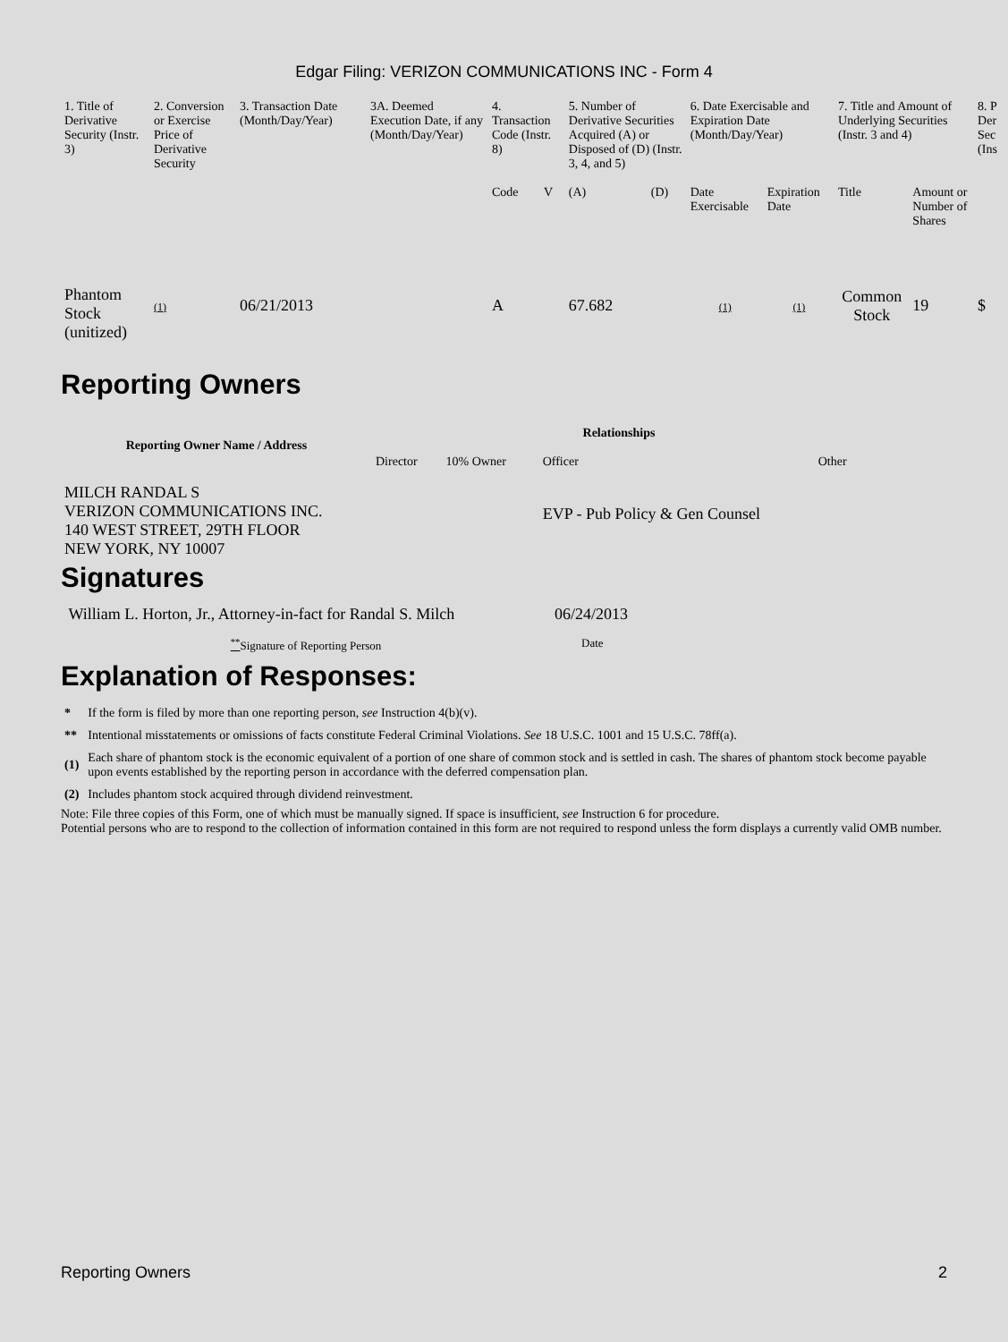Edgar Filing: VERIZON COMMUNICATIONS INC - Form 4
| 1. Title of Derivative Security (Instr. 3) | 2. Conversion or Exercise Price of Derivative Security | 3. Transaction Date (Month/Day/Year) | 3A. Deemed Execution Date, if any (Month/Day/Year) | 4. Transaction Code (Instr. 8) | | 5. Number of Derivative Securities Acquired (A) or Disposed of (D) (Instr. 3, 4, and 5) | | 6. Date Exercisable and Expiration Date (Month/Day/Year) | | 7. Title and Amount of Underlying Securities (Instr. 3 and 4) | | 8. P Der Sec (Ins |
| --- | --- | --- | --- | --- | --- | --- | --- | --- | --- | --- | --- | --- |
| | | | | Code | V | (A) | (D) | Date Exercisable | Expiration Date | Title | Amount or Number of Shares | |
| Phantom Stock (unitized) | (1) | 06/21/2013 | | A | | 67.682 | | (1) | (1) | Common Stock | 19 | $ |
Reporting Owners
| Reporting Owner Name / Address | Relationships | | | |
| --- | --- | --- | --- | --- |
| | Director | 10% Owner | Officer | Other |
| MILCH RANDAL S VERIZON COMMUNICATIONS INC. 140 WEST STREET, 29TH FLOOR NEW YORK, NY 10007 | | | EVP - Pub Policy & Gen Counsel | |
Signatures
| William L. Horton, Jr., Attorney-in-fact for Randal S. Milch | 06/24/2013 |
| <sup>**</sup> Signature of Reporting Person | Date |
Explanation of Responses:
| * | If the form is filed by more than one reporting person, see Instruction 4(b)(v). |
| ** | Intentional misstatements or omissions of facts constitute Federal Criminal Violations. See 18 U.S.C. 1001 and 15 U.S.C. 78ff(a). |
| (1) | Each share of phantom stock is the economic equivalent of a portion of one share of common stock and is settled in cash. The shares of phantom stock become payable upon events established by the reporting person in accordance with the deferred compensation plan. |
| (2) | Includes phantom stock acquired through dividend reinvestment. |
Note: File three copies of this Form, one of which must be manually signed. If space is insufficient, see Instruction 6 for procedure.
Potential persons who are to respond to the collection of information contained in this form are not required to respond unless the form displays a currently valid OMB number.
Reporting Owners 2